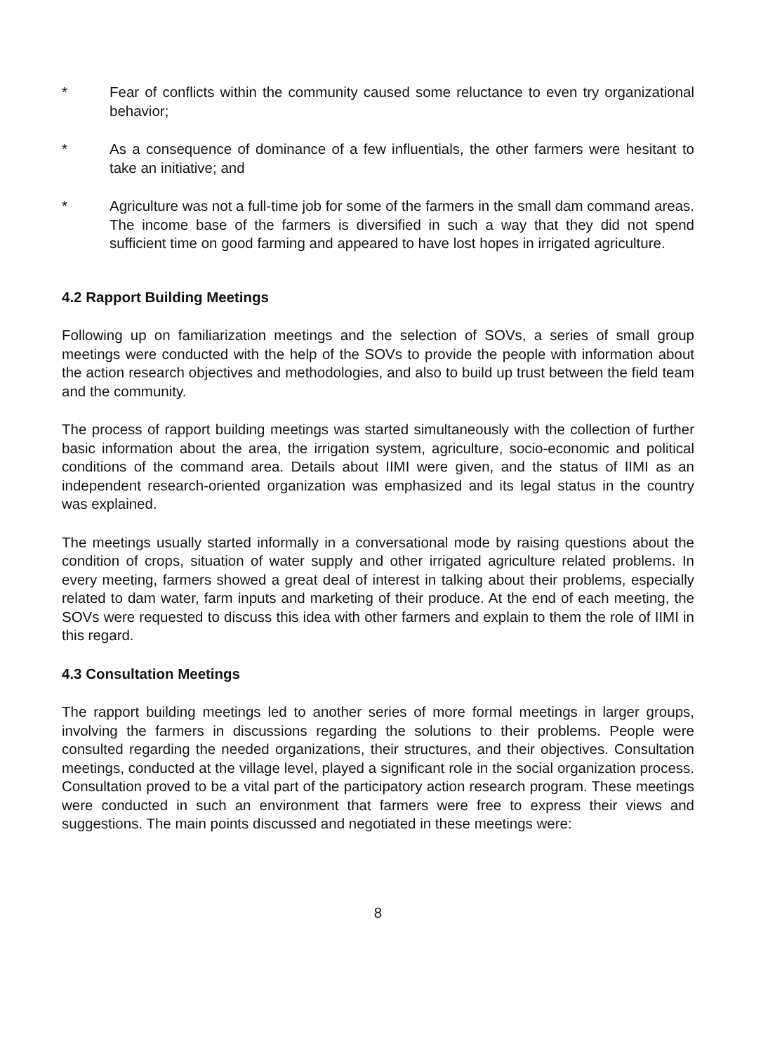* Fear of conflicts within the community caused some reluctance to even try organizational behavior;
* As a consequence of dominance of a few influentials, the other farmers were hesitant to take an initiative; and
* Agriculture was not a full-time job for some of the farmers in the small dam command areas. The income base of the farmers is diversified in such a way that they did not spend sufficient time on good farming and appeared to have lost hopes in irrigated agriculture.
4.2 Rapport Building Meetings
Following up on familiarization meetings and the selection of SOVs, a series of small group meetings were conducted with the help of the SOVs to provide the people with information about the action research objectives and methodologies, and also to build up trust between the field team and the community.
The process of rapport building meetings was started simultaneously with the collection of further basic information about the area, the irrigation system, agriculture, socio-economic and political conditions of the command area. Details about IIMI were given, and the status of IIMI as an independent research-oriented organization was emphasized and its legal status in the country was explained.
The meetings usually started informally in a conversational mode by raising questions about the condition of crops, situation of water supply and other irrigated agriculture related problems. In every meeting, farmers showed a great deal of interest in talking about their problems, especially related to dam water, farm inputs and marketing of their produce. At the end of each meeting, the SOVs were requested to discuss this idea with other farmers and explain to them the role of IIMI in this regard.
4.3 Consultation Meetings
The rapport building meetings led to another series of more formal meetings in larger groups, involving the farmers in discussions regarding the solutions to their problems. People were consulted regarding the needed organizations, their structures, and their objectives. Consultation meetings, conducted at the village level, played a significant role in the social organization process. Consultation proved to be a vital part of the participatory action research program. These meetings were conducted in such an environment that farmers were free to express their views and suggestions. The main points discussed and negotiated in these meetings were:
8